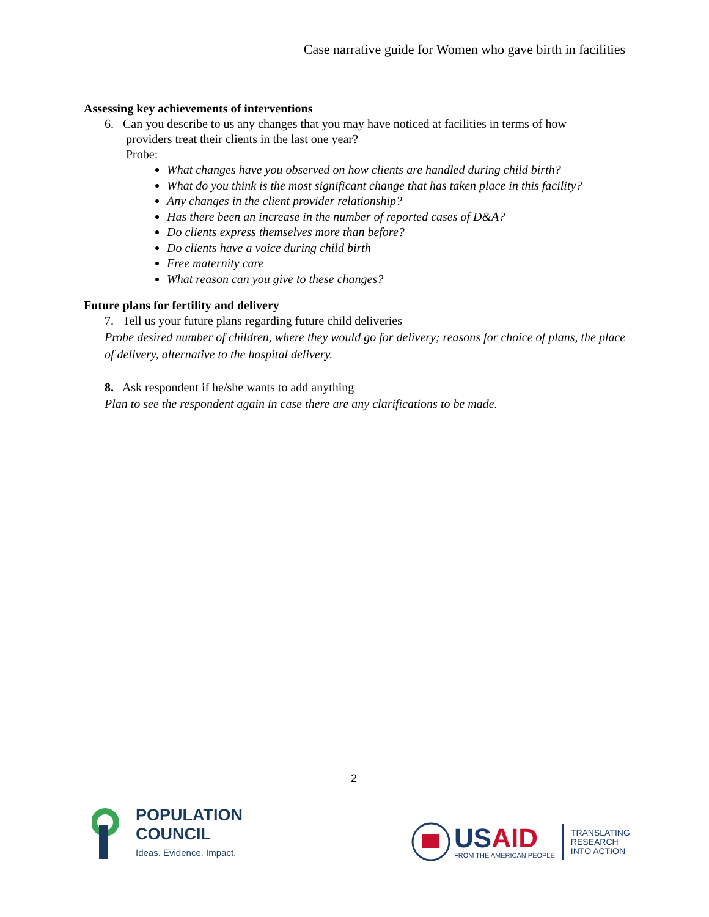Case narrative guide for Women who gave birth in facilities
Assessing key achievements of interventions
6. Can you describe to us any changes that you may have noticed at facilities in terms of how
providers treat their clients in the last one year?
Probe:
What changes have you observed on how clients are handled during child birth?
What do you think is the most significant change that has taken place in this facility?
Any changes in the client provider relationship?
Has there been an increase in the number of reported cases of D&A?
Do clients express themselves more than before?
Do clients have a voice during child birth
Free maternity care
What reason can you give to these changes?
Future plans for fertility and delivery
7. Tell us your future plans regarding future child deliveries
Probe desired number of children, where they would go for delivery; reasons for choice of plans, the place of delivery, alternative to the hospital delivery.
8. Ask respondent if he/she wants to add anything
Plan to see the respondent again in case there are any clarifications to be made.
2
POPULATION
COUNCIL
Ideas. Evidence. Impact.
US AID
FROM THE AMERICAN PEOPLE
TRANSLATING
RESEARCH
INTO ACTION